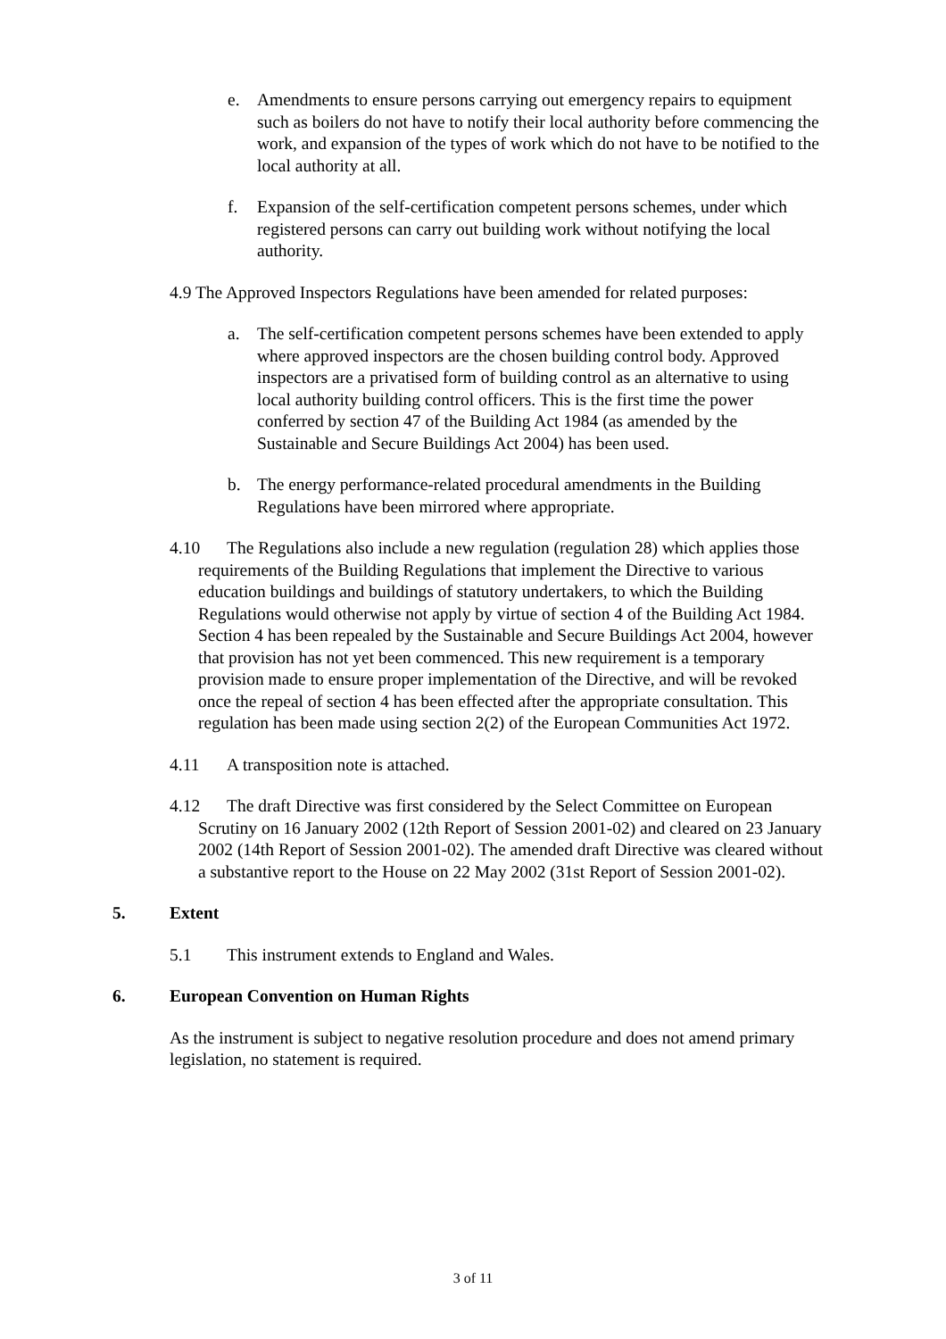e. Amendments to ensure persons carrying out emergency repairs to equipment such as boilers do not have to notify their local authority before commencing the work, and expansion of the types of work which do not have to be notified to the local authority at all.
f. Expansion of the self-certification competent persons schemes, under which registered persons can carry out building work without notifying the local authority.
4.9 The Approved Inspectors Regulations have been amended for related purposes:
a. The self-certification competent persons schemes have been extended to apply where approved inspectors are the chosen building control body. Approved inspectors are a privatised form of building control as an alternative to using local authority building control officers. This is the first time the power conferred by section 47 of the Building Act 1984 (as amended by the Sustainable and Secure Buildings Act 2004) has been used.
b. The energy performance-related procedural amendments in the Building Regulations have been mirrored where appropriate.
4.10 The Regulations also include a new regulation (regulation 28) which applies those requirements of the Building Regulations that implement the Directive to various education buildings and buildings of statutory undertakers, to which the Building Regulations would otherwise not apply by virtue of section 4 of the Building Act 1984. Section 4 has been repealed by the Sustainable and Secure Buildings Act 2004, however that provision has not yet been commenced. This new requirement is a temporary provision made to ensure proper implementation of the Directive, and will be revoked once the repeal of section 4 has been effected after the appropriate consultation. This regulation has been made using section 2(2) of the European Communities Act 1972.
4.11 A transposition note is attached.
4.12 The draft Directive was first considered by the Select Committee on European Scrutiny on 16 January 2002 (12th Report of Session 2001-02) and cleared on 23 January 2002 (14th Report of Session 2001-02). The amended draft Directive was cleared without a substantive report to the House on 22 May 2002 (31st Report of Session 2001-02).
5. Extent
5.1 This instrument extends to England and Wales.
6. European Convention on Human Rights
As the instrument is subject to negative resolution procedure and does not amend primary legislation, no statement is required.
3 of 11